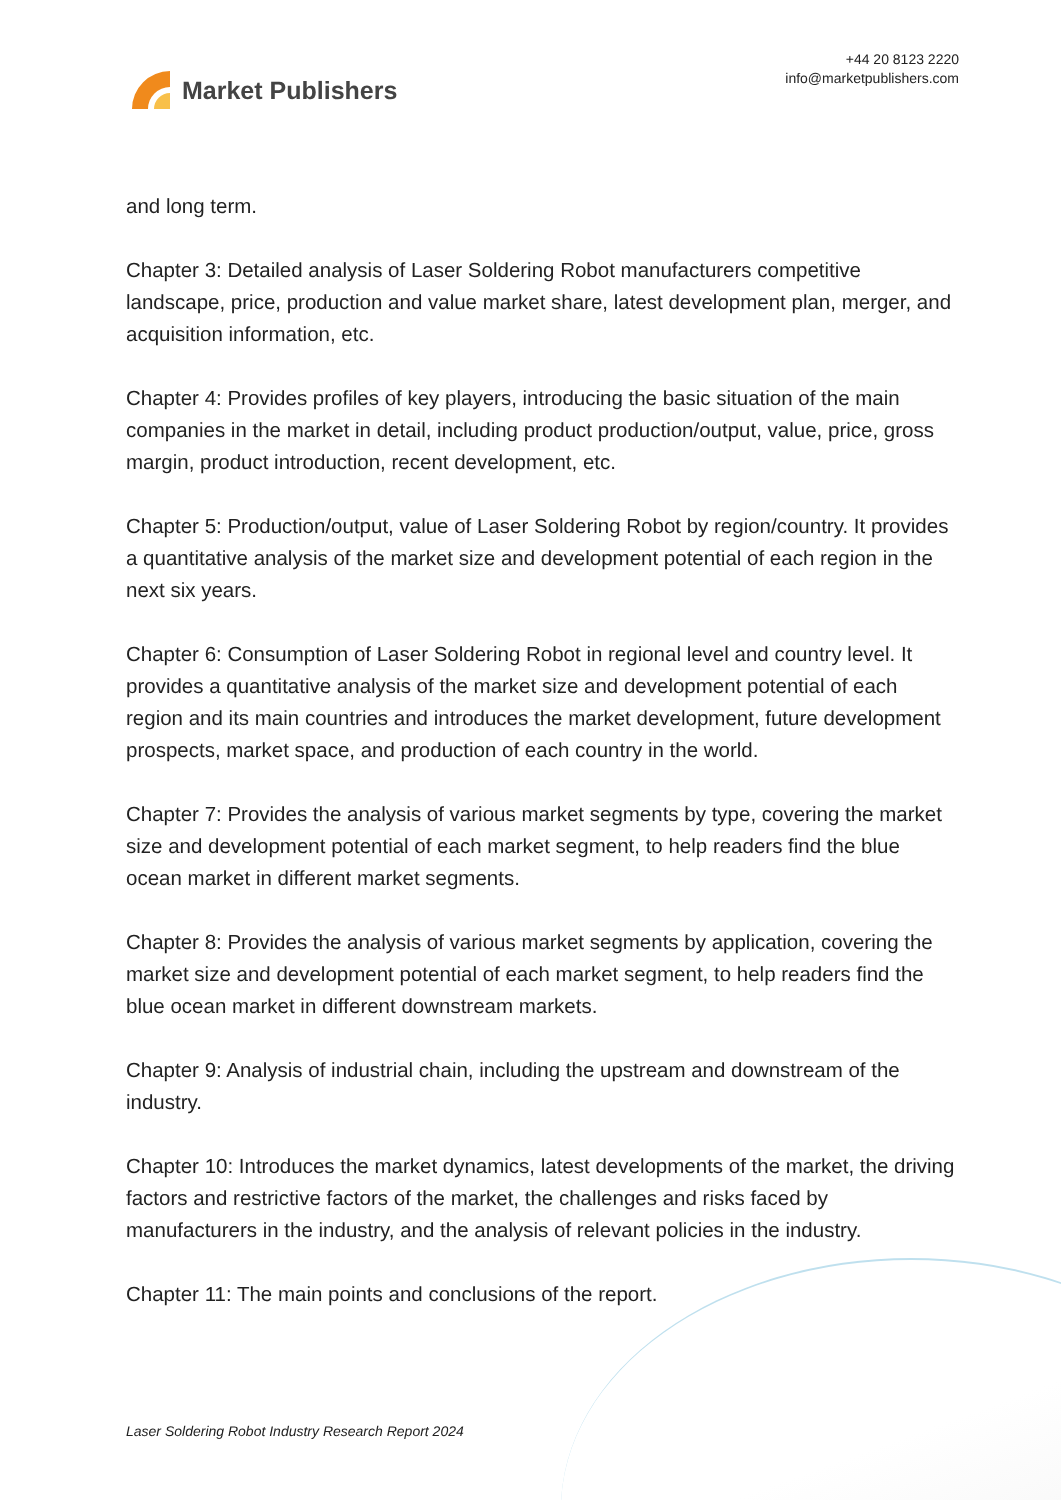Market Publishers
+44 20 8123 2220
info@marketpublishers.com
and long term.
Chapter 3: Detailed analysis of Laser Soldering Robot manufacturers competitive landscape, price, production and value market share, latest development plan, merger, and acquisition information, etc.
Chapter 4: Provides profiles of key players, introducing the basic situation of the main companies in the market in detail, including product production/output, value, price, gross margin, product introduction, recent development, etc.
Chapter 5: Production/output, value of Laser Soldering Robot by region/country. It provides a quantitative analysis of the market size and development potential of each region in the next six years.
Chapter 6: Consumption of Laser Soldering Robot in regional level and country level. It provides a quantitative analysis of the market size and development potential of each region and its main countries and introduces the market development, future development prospects, market space, and production of each country in the world.
Chapter 7: Provides the analysis of various market segments by type, covering the market size and development potential of each market segment, to help readers find the blue ocean market in different market segments.
Chapter 8: Provides the analysis of various market segments by application, covering the market size and development potential of each market segment, to help readers find the blue ocean market in different downstream markets.
Chapter 9: Analysis of industrial chain, including the upstream and downstream of the industry.
Chapter 10: Introduces the market dynamics, latest developments of the market, the driving factors and restrictive factors of the market, the challenges and risks faced by manufacturers in the industry, and the analysis of relevant policies in the industry.
Chapter 11: The main points and conclusions of the report.
Laser Soldering Robot Industry Research Report 2024